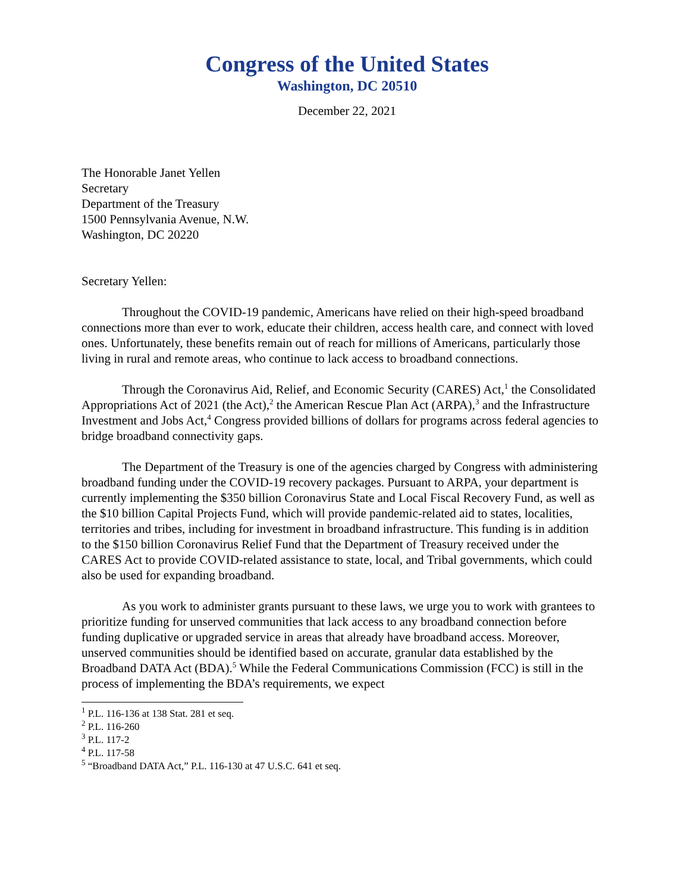Congress of the United States
Washington, DC 20510
December 22, 2021
The Honorable Janet Yellen
Secretary
Department of the Treasury
1500 Pennsylvania Avenue, N.W.
Washington, DC 20220
Secretary Yellen:
Throughout the COVID-19 pandemic, Americans have relied on their high-speed broadband connections more than ever to work, educate their children, access health care, and connect with loved ones. Unfortunately, these benefits remain out of reach for millions of Americans, particularly those living in rural and remote areas, who continue to lack access to broadband connections.
Through the Coronavirus Aid, Relief, and Economic Security (CARES) Act,<sup>1</sup> the Consolidated Appropriations Act of 2021 (the Act),<sup>2</sup> the American Rescue Plan Act (ARPA),<sup>3</sup> and the Infrastructure Investment and Jobs Act,<sup>4</sup> Congress provided billions of dollars for programs across federal agencies to bridge broadband connectivity gaps.
The Department of the Treasury is one of the agencies charged by Congress with administering broadband funding under the COVID-19 recovery packages. Pursuant to ARPA, your department is currently implementing the $350 billion Coronavirus State and Local Fiscal Recovery Fund, as well as the $10 billion Capital Projects Fund, which will provide pandemic-related aid to states, localities, territories and tribes, including for investment in broadband infrastructure. This funding is in addition to the $150 billion Coronavirus Relief Fund that the Department of Treasury received under the CARES Act to provide COVID-related assistance to state, local, and Tribal governments, which could also be used for expanding broadband.
As you work to administer grants pursuant to these laws, we urge you to work with grantees to prioritize funding for unserved communities that lack access to any broadband connection before funding duplicative or upgraded service in areas that already have broadband access. Moreover, unserved communities should be identified based on accurate, granular data established by the Broadband DATA Act (BDA).<sup>5</sup> While the Federal Communications Commission (FCC) is still in the process of implementing the BDA’s requirements, we expect
<sup>1</sup> P.L. 116-136 at 138 Stat. 281 et seq.
<sup>2</sup> P.L. 116-260
<sup>3</sup> P.L. 117-2
<sup>4</sup> P.L. 117-58
<sup>5</sup> “Broadband DATA Act,” P.L. 116-130 at 47 U.S.C. 641 et seq.